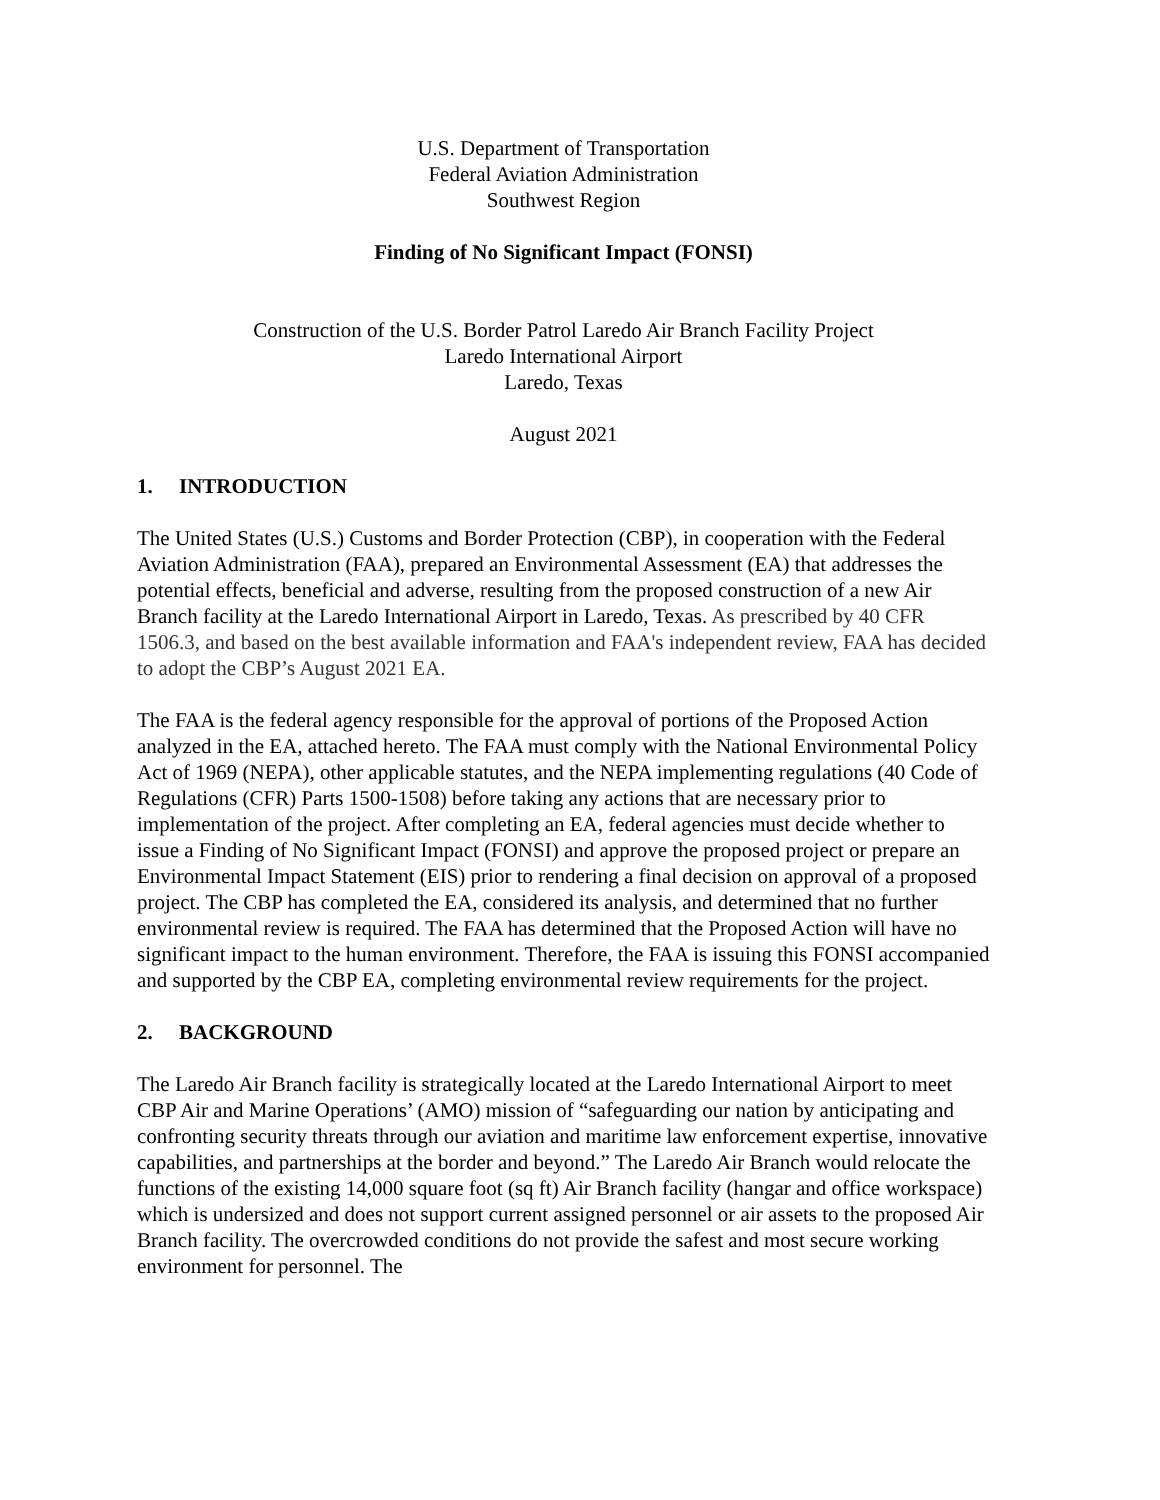U.S. Department of Transportation
Federal Aviation Administration
Southwest Region
Finding of No Significant Impact (FONSI)
Construction of the U.S. Border Patrol Laredo Air Branch Facility Project
Laredo International Airport
Laredo, Texas
August 2021
1. INTRODUCTION
The United States (U.S.) Customs and Border Protection (CBP), in cooperation with the Federal Aviation Administration (FAA), prepared an Environmental Assessment (EA) that addresses the potential effects, beneficial and adverse, resulting from the proposed construction of a new Air Branch facility at the Laredo International Airport in Laredo, Texas. As prescribed by 40 CFR 1506.3, and based on the best available information and FAA's independent review, FAA has decided to adopt the CBP’s August 2021 EA.
The FAA is the federal agency responsible for the approval of portions of the Proposed Action analyzed in the EA, attached hereto. The FAA must comply with the National Environmental Policy Act of 1969 (NEPA), other applicable statutes, and the NEPA implementing regulations (40 Code of Regulations (CFR) Parts 1500-1508) before taking any actions that are necessary prior to implementation of the project. After completing an EA, federal agencies must decide whether to issue a Finding of No Significant Impact (FONSI) and approve the proposed project or prepare an Environmental Impact Statement (EIS) prior to rendering a final decision on approval of a proposed project. The CBP has completed the EA, considered its analysis, and determined that no further environmental review is required. The FAA has determined that the Proposed Action will have no significant impact to the human environment. Therefore, the FAA is issuing this FONSI accompanied and supported by the CBP EA, completing environmental review requirements for the project.
2. BACKGROUND
The Laredo Air Branch facility is strategically located at the Laredo International Airport to meet CBP Air and Marine Operations’ (AMO) mission of “safeguarding our nation by anticipating and confronting security threats through our aviation and maritime law enforcement expertise, innovative capabilities, and partnerships at the border and beyond.” The Laredo Air Branch would relocate the functions of the existing 14,000 square foot (sq ft) Air Branch facility (hangar and office workspace) which is undersized and does not support current assigned personnel or air assets to the proposed Air Branch facility. The overcrowded conditions do not provide the safest and most secure working environment for personnel. The